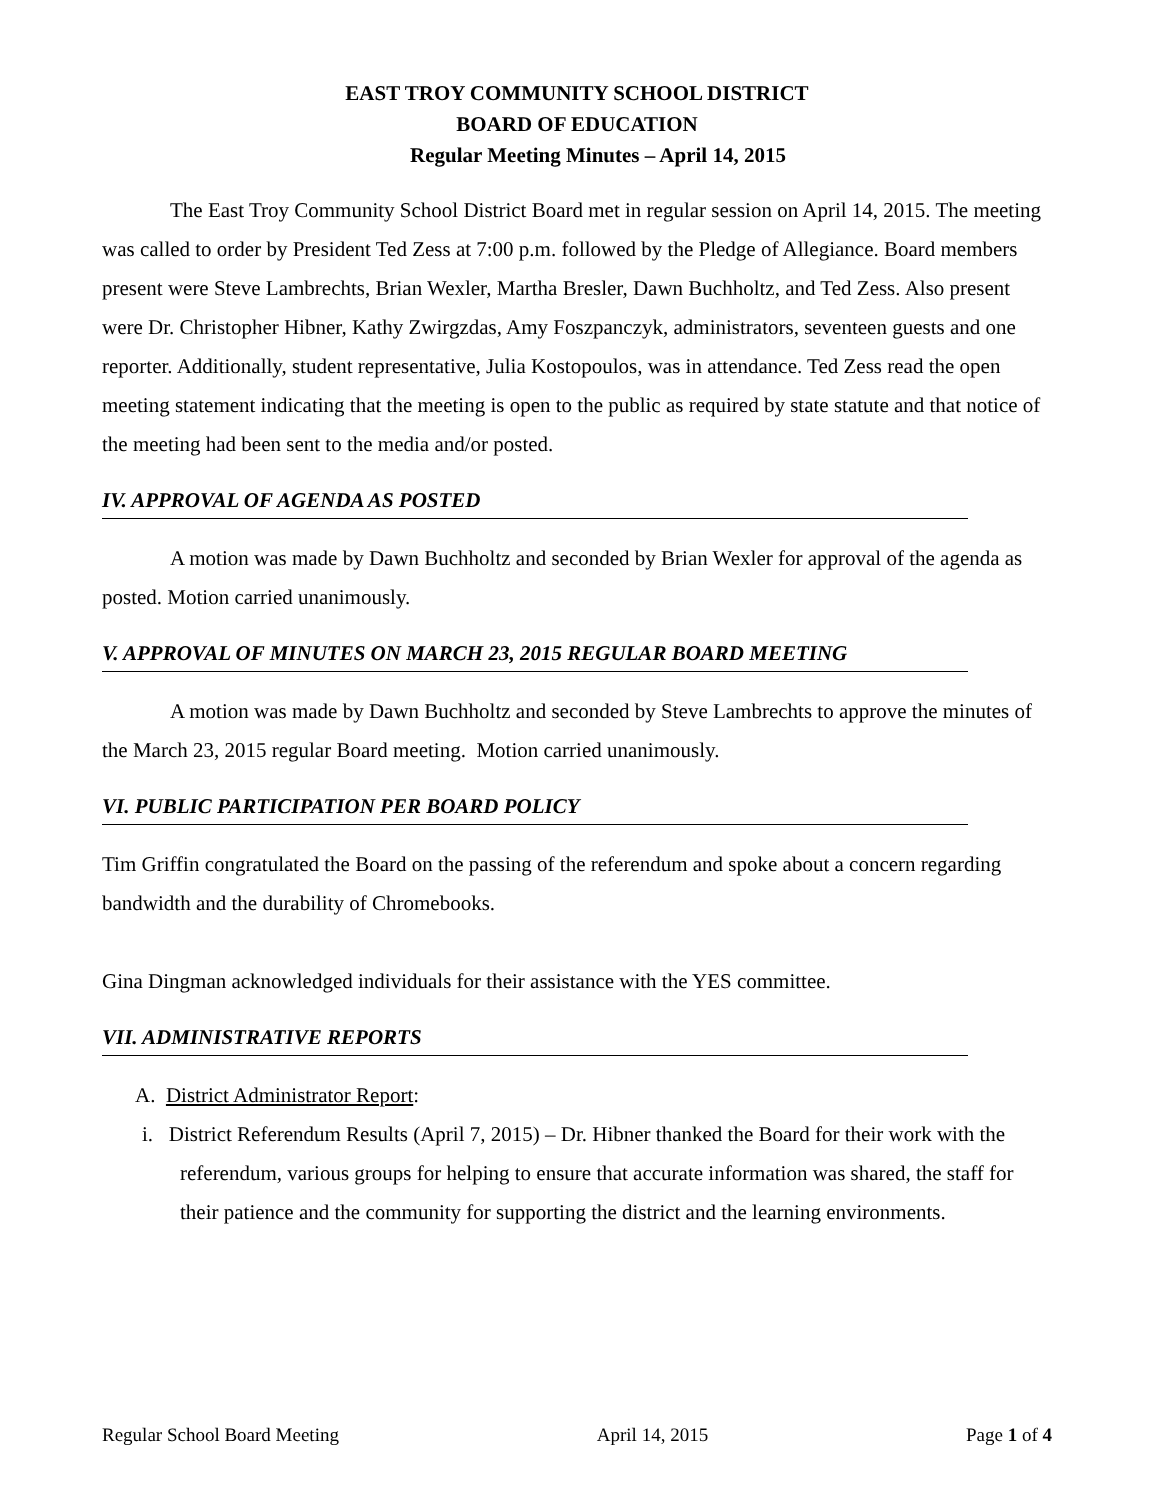EAST TROY COMMUNITY SCHOOL DISTRICT
BOARD OF EDUCATION
Regular Meeting Minutes – April 14, 2015
The East Troy Community School District Board met in regular session on April 14, 2015. The meeting was called to order by President Ted Zess at 7:00 p.m. followed by the Pledge of Allegiance. Board members present were Steve Lambrechts, Brian Wexler, Martha Bresler, Dawn Buchholtz, and Ted Zess. Also present were Dr. Christopher Hibner, Kathy Zwirgzdas, Amy Foszpanczyk, administrators, seventeen guests and one reporter. Additionally, student representative, Julia Kostopoulos, was in attendance. Ted Zess read the open meeting statement indicating that the meeting is open to the public as required by state statute and that notice of the meeting had been sent to the media and/or posted.
IV. APPROVAL OF AGENDA AS POSTED
A motion was made by Dawn Buchholtz and seconded by Brian Wexler for approval of the agenda as posted. Motion carried unanimously.
V. APPROVAL OF MINUTES ON MARCH 23, 2015 REGULAR BOARD MEETING
A motion was made by Dawn Buchholtz and seconded by Steve Lambrechts to approve the minutes of the March 23, 2015 regular Board meeting. Motion carried unanimously.
VI. PUBLIC PARTICIPATION PER BOARD POLICY
Tim Griffin congratulated the Board on the passing of the referendum and spoke about a concern regarding bandwidth and the durability of Chromebooks.
Gina Dingman acknowledged individuals for their assistance with the YES committee.
VII. ADMINISTRATIVE REPORTS
A. District Administrator Report:
i. District Referendum Results (April 7, 2015) – Dr. Hibner thanked the Board for their work with the referendum, various groups for helping to ensure that accurate information was shared, the staff for their patience and the community for supporting the district and the learning environments.
Regular School Board Meeting April 14, 2015 Page 1 of 4